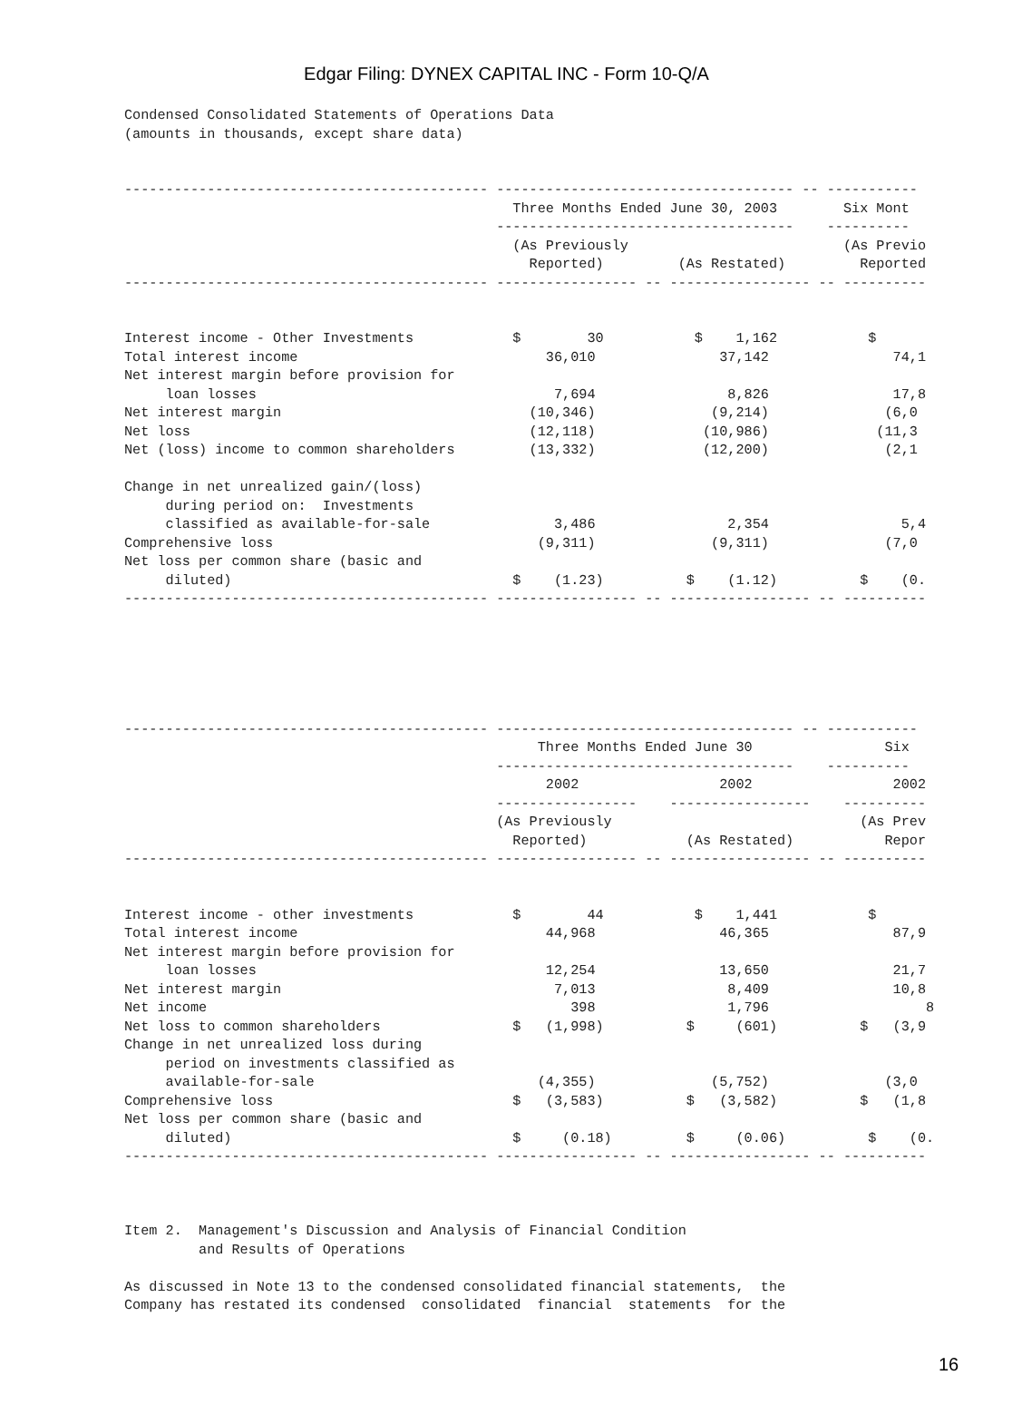Edgar Filing: DYNEX CAPITAL INC - Form 10-Q/A
Condensed Consolidated Statements of Operations Data
(amounts in thousands, except share data)


-------------------------------------------- ------------------------------------ -- -----------
                                               Three Months Ended June 30, 2003        Six Mont
                                             ------------------------------------    ----------
                                               (As Previously                          (As Previo
                                                 Reported)         (As Restated)         Reported
-------------------------------------------- ----------------- -- ----------------- -- ----------


Interest income - Other Investments            $        30           $    1,162           $
Total interest income                              36,010               37,142               74,1
Net interest margin before provision for
     loan losses                                    7,694                8,826               17,8
Net interest margin                              (10,346)              (9,214)              (6,0
Net loss                                         (12,118)             (10,986)             (11,3
Net (loss) income to common shareholders         (13,332)             (12,200)              (2,1

Change in net unrealized gain/(loss)
     during period on:  Investments
     classified as available-for-sale               3,486                2,354                5,4
Comprehensive loss                                (9,311)              (9,311)              (7,0
Net loss per common share (basic and
     diluted)                                  $    (1.23)          $    (1.12)          $    (0.
-------------------------------------------- ----------------- -- ----------------- -- ----------






-------------------------------------------- ------------------------------------ -- -----------
                                                  Three Months Ended June 30                Six
                                             ------------------------------------    ----------
                                                   2002                 2002                 2002
                                             -----------------    -----------------    ----------
                                             (As Previously                              (As Prev
                                               Reported)            (As Restated)           Repor
-------------------------------------------- ----------------- -- ----------------- -- ----------


Interest income - other investments            $        44           $    1,441           $
Total interest income                              44,968               46,365               87,9
Net interest margin before provision for
     loan losses                                   12,254               13,650               21,7
Net interest margin                                 7,013                8,409               10,8
Net income                                            398                1,796                   8
Net loss to common shareholders                $   (1,998)          $     (601)          $   (3,9
Change in net unrealized loss during
     period on investments classified as
     available-for-sale                           (4,355)              (5,752)              (3,0
Comprehensive loss                             $   (3,583)          $   (3,582)          $   (1,8
Net loss per common share (basic and
     diluted)                                  $     (0.18)         $     (0.06)          $    (0.
-------------------------------------------- ----------------- -- ----------------- -- ----------



Item 2.  Management's Discussion and Analysis of Financial Condition
         and Results of Operations

As discussed in Note 13 to the condensed consolidated financial statements,  the
Company has restated its condensed  consolidated  financial  statements  for the
16